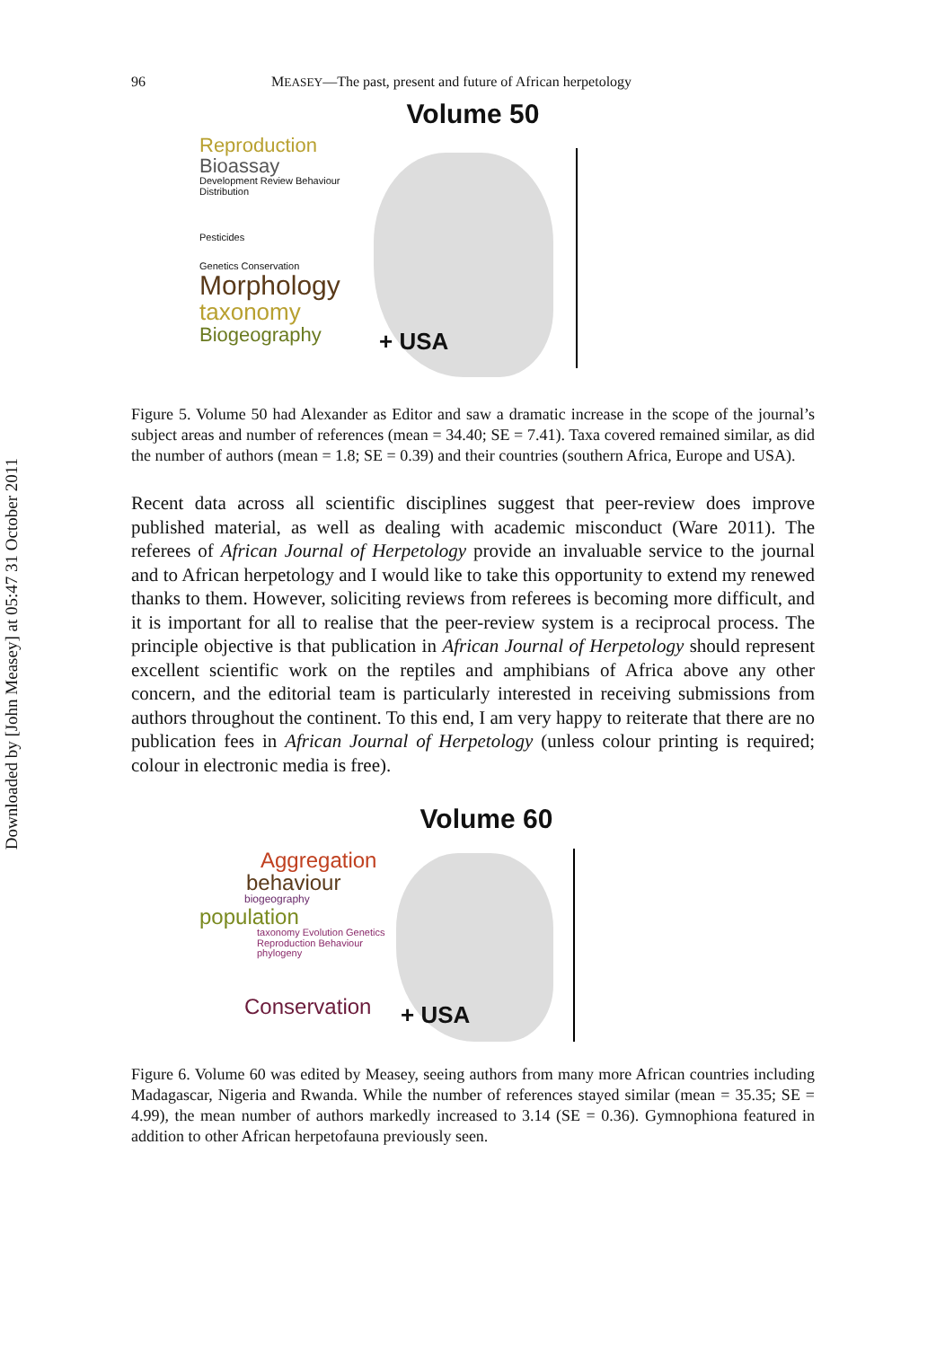Downloaded by [John Measey] at 05:47 31 October 2011
96 MEASEY—The past, present and future of African herpetology
Volume 50
Reproduction
Bioassay
Development Review Behaviour Distribution
Pesticides
Genetics Conservation
Morphology
taxonomy
Biogeography
+ USA
Figure 5. Volume 50 had Alexander as Editor and saw a dramatic increase in the scope of the journal’s subject areas and number of references (mean = 34.40; SE = 7.41). Taxa covered remained similar, as did the number of authors (mean = 1.8; SE = 0.39) and their countries (southern Africa, Europe and USA).
Recent data across all scientific disciplines suggest that peer-review does improve published material, as well as dealing with academic misconduct (Ware 2011). The referees of African Journal of Herpetology provide an invaluable service to the journal and to African herpetology and I would like to take this opportunity to extend my renewed thanks to them. However, soliciting reviews from referees is becoming more difficult, and it is important for all to realise that the peer-review system is a reciprocal process. The principle objective is that publication in African Journal of Herpetology should represent excellent scientific work on the reptiles and amphibians of Africa above any other concern, and the editorial team is particularly interested in receiving submissions from authors throughout the continent. To this end, I am very happy to reiterate that there are no publication fees in African Journal of Herpetology (unless colour printing is required; colour in electronic media is free).
Volume 60
Aggregation
behaviour
biogeography
population
taxonomy Evolution Genetics Reproduction Behaviour phylogeny
Conservation
+ USA
Figure 6. Volume 60 was edited by Measey, seeing authors from many more African countries including Madagascar, Nigeria and Rwanda. While the number of references stayed similar (mean = 35.35; SE = 4.99), the mean number of authors markedly increased to 3.14 (SE = 0.36). Gymnophiona featured in addition to other African herpetofauna previously seen.